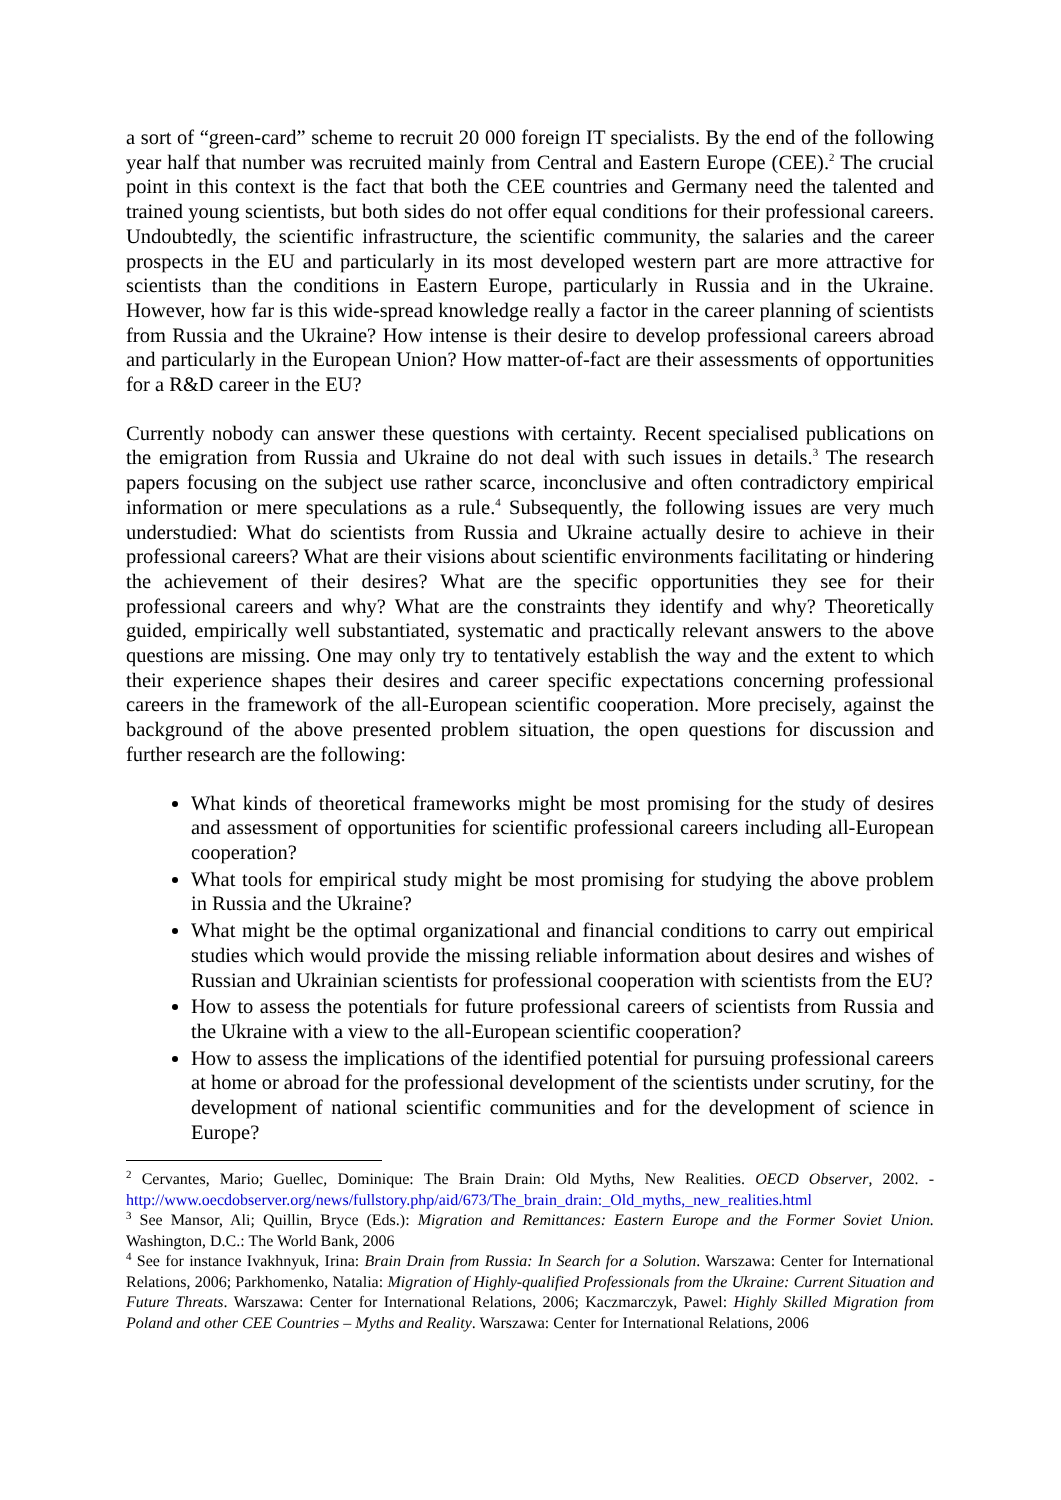a sort of “green-card” scheme to recruit 20 000 foreign IT specialists. By the end of the following year half that number was recruited mainly from Central and Eastern Europe (CEE).<sup>2</sup> The crucial point in this context is the fact that both the CEE countries and Germany need the talented and trained young scientists, but both sides do not offer equal conditions for their professional careers. Undoubtedly, the scientific infrastructure, the scientific community, the salaries and the career prospects in the EU and particularly in its most developed western part are more attractive for scientists than the conditions in Eastern Europe, particularly in Russia and in the Ukraine. However, how far is this wide-spread knowledge really a factor in the career planning of scientists from Russia and the Ukraine? How intense is their desire to develop professional careers abroad and particularly in the European Union? How matter-of-fact are their assessments of opportunities for a R&D career in the EU?
Currently nobody can answer these questions with certainty. Recent specialised publications on the emigration from Russia and Ukraine do not deal with such issues in details.<sup>3</sup> The research papers focusing on the subject use rather scarce, inconclusive and often contradictory empirical information or mere speculations as a rule.<sup>4</sup> Subsequently, the following issues are very much understudied: What do scientists from Russia and Ukraine actually desire to achieve in their professional careers? What are their visions about scientific environments facilitating or hindering the achievement of their desires? What are the specific opportunities they see for their professional careers and why? What are the constraints they identify and why? Theoretically guided, empirically well substantiated, systematic and practically relevant answers to the above questions are missing. One may only try to tentatively establish the way and the extent to which their experience shapes their desires and career specific expectations concerning professional careers in the framework of the all-European scientific cooperation. More precisely, against the background of the above presented problem situation, the open questions for discussion and further research are the following:
What kinds of theoretical frameworks might be most promising for the study of desires and assessment of opportunities for scientific professional careers including all-European cooperation?
What tools for empirical study might be most promising for studying the above problem in Russia and the Ukraine?
What might be the optimal organizational and financial conditions to carry out empirical studies which would provide the missing reliable information about desires and wishes of Russian and Ukrainian scientists for professional cooperation with scientists from the EU?
How to assess the potentials for future professional careers of scientists from Russia and the Ukraine with a view to the all-European scientific cooperation?
How to assess the implications of the identified potential for pursuing professional careers at home or abroad for the professional development of the scientists under scrutiny, for the development of national scientific communities and for the development of science in Europe?
<sup>2</sup> Cervantes, Mario; Guellec, Dominique: The Brain Drain: Old Myths, New Realities. OECD Observer, 2002. - http://www.oecdobserver.org/news/fullstory.php/aid/673/The_brain_drain:_Old_myths,_new_realities.html
<sup>3</sup> See Mansor, Ali; Quillin, Bryce (Eds.): Migration and Remittances: Eastern Europe and the Former Soviet Union. Washington, D.C.: The World Bank, 2006
<sup>4</sup> See for instance Ivakhnyuk, Irina: Brain Drain from Russia: In Search for a Solution. Warszawa: Center for International Relations, 2006; Parkhomenko, Natalia: Migration of Highly-qualified Professionals from the Ukraine: Current Situation and Future Threats. Warszawa: Center for International Relations, 2006; Kaczmarczyk, Pawel: Highly Skilled Migration from Poland and other CEE Countries – Myths and Reality. Warszawa: Center for International Relations, 2006